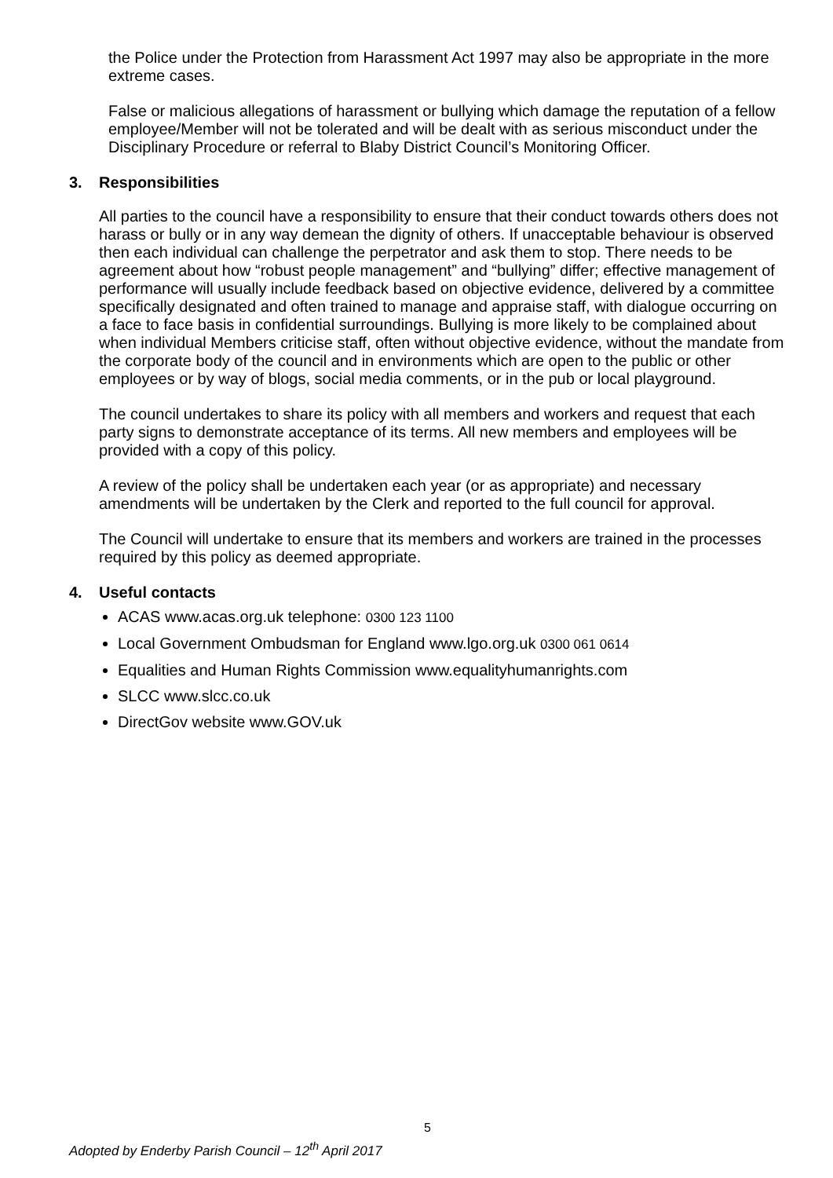the Police under the Protection from Harassment Act 1997 may also be appropriate in the more extreme cases.
False or malicious allegations of harassment or bullying which damage the reputation of a fellow employee/Member will not be tolerated and will be dealt with as serious misconduct under the Disciplinary Procedure or referral to Blaby District Council’s Monitoring Officer.
3. Responsibilities
All parties to the council have a responsibility to ensure that their conduct towards others does not harass or bully or in any way demean the dignity of others. If unacceptable behaviour is observed then each individual can challenge the perpetrator and ask them to stop. There needs to be agreement about how “robust people management” and “bullying” differ; effective management of performance will usually include feedback based on objective evidence, delivered by a committee specifically designated and often trained to manage and appraise staff, with dialogue occurring on a face to face basis in confidential surroundings. Bullying is more likely to be complained about when individual Members criticise staff, often without objective evidence, without the mandate from the corporate body of the council and in environments which are open to the public or other employees or by way of blogs, social media comments, or in the pub or local playground.
The council undertakes to share its policy with all members and workers and request that each party signs to demonstrate acceptance of its terms. All new members and employees will be provided with a copy of this policy.
A review of the policy shall be undertaken each year (or as appropriate) and necessary amendments will be undertaken by the Clerk and reported to the full council for approval.
The Council will undertake to ensure that its members and workers are trained in the processes required by this policy as deemed appropriate.
4. Useful contacts
ACAS www.acas.org.uk telephone: 0300 123 1100
Local Government Ombudsman for England www.lgo.org.uk 0300 061 0614
Equalities and Human Rights Commission www.equalityhumanrights.com
SLCC www.slcc.co.uk
DirectGov website www.GOV.uk
5
Adopted by Enderby Parish Council – 12<sup>th</sup> April 2017